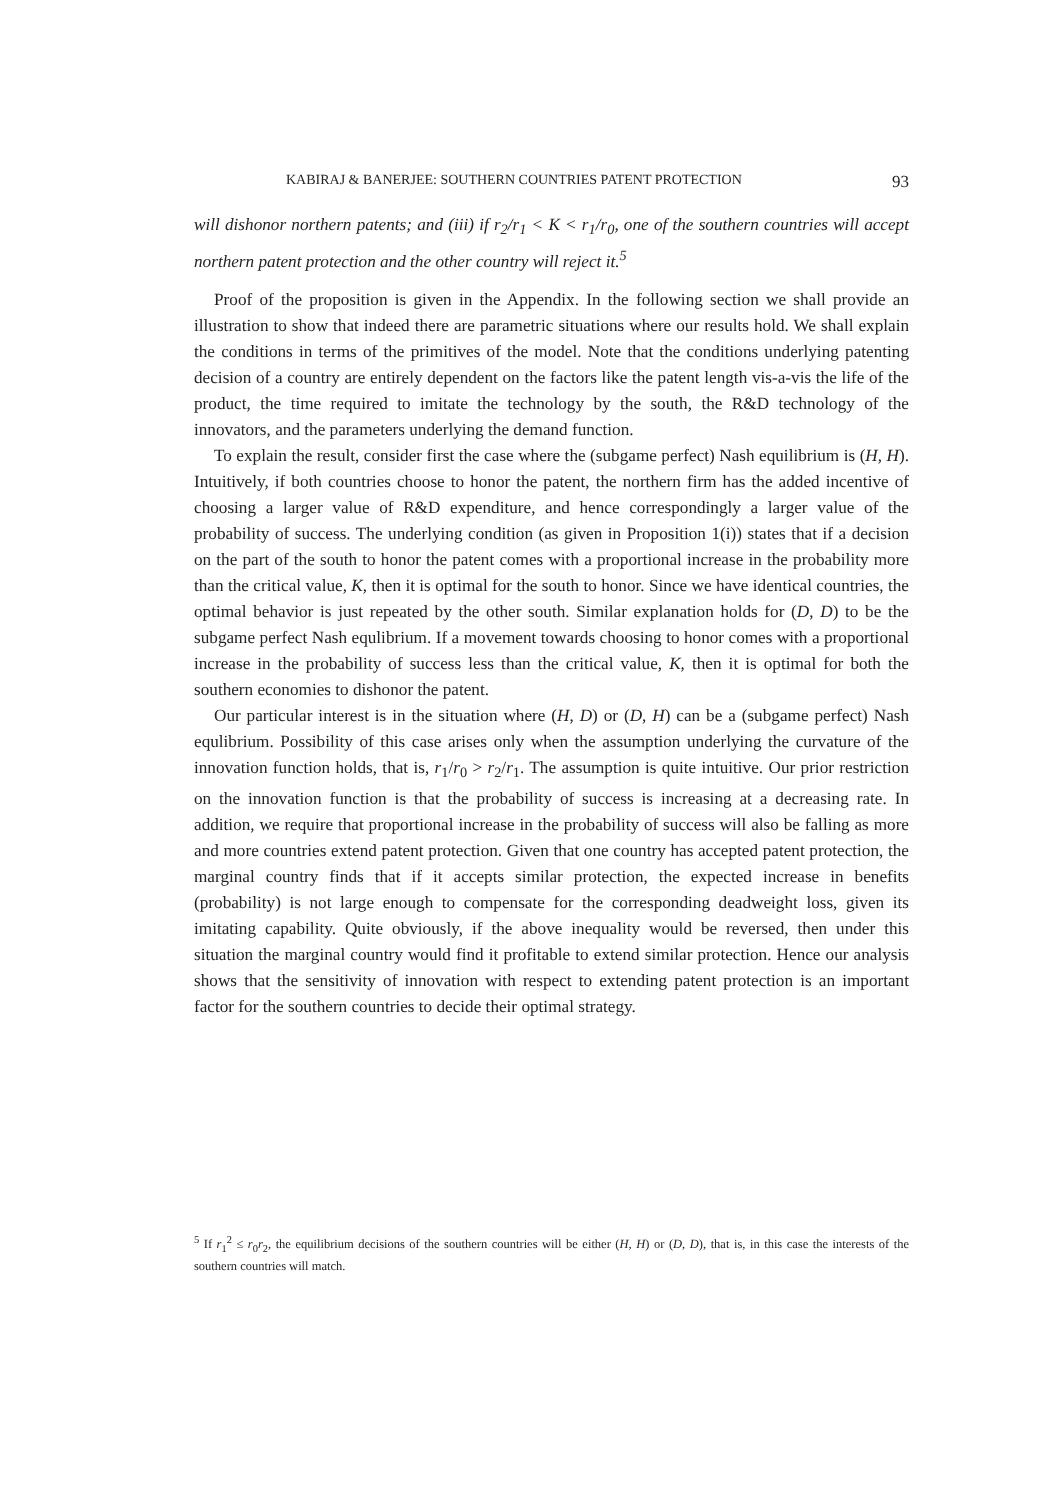KABIRAJ & BANERJEE: SOUTHERN COUNTRIES PATENT PROTECTION 93
will dishonor northern patents; and (iii) if r<sub>2</sub>/r<sub>1</sub> < K < r<sub>1</sub>/r<sub>0</sub>, one of the southern countries will accept northern patent protection and the other country will reject it.<sup>5</sup>
Proof of the proposition is given in the Appendix. In the following section we shall provide an illustration to show that indeed there are parametric situations where our results hold. We shall explain the conditions in terms of the primitives of the model. Note that the conditions underlying patenting decision of a country are entirely dependent on the factors like the patent length vis-a-vis the life of the product, the time required to imitate the technology by the south, the R&D technology of the innovators, and the parameters underlying the demand function.
To explain the result, consider first the case where the (subgame perfect) Nash equilibrium is (H, H). Intuitively, if both countries choose to honor the patent, the northern firm has the added incentive of choosing a larger value of R&D expenditure, and hence correspondingly a larger value of the probability of success. The underlying condition (as given in Proposition 1(i)) states that if a decision on the part of the south to honor the patent comes with a proportional increase in the probability more than the critical value, K, then it is optimal for the south to honor. Since we have identical countries, the optimal behavior is just repeated by the other south. Similar explanation holds for (D, D) to be the subgame perfect Nash equlibrium. If a movement towards choosing to honor comes with a proportional increase in the probability of success less than the critical value, K, then it is optimal for both the southern economies to dishonor the patent.
Our particular interest is in the situation where (H, D) or (D, H) can be a (subgame perfect) Nash equlibrium. Possibility of this case arises only when the assumption underlying the curvature of the innovation function holds, that is, r<sub>1</sub>/r<sub>0</sub> > r<sub>2</sub>/r<sub>1</sub>. The assumption is quite intuitive. Our prior restriction on the innovation function is that the probability of success is increasing at a decreasing rate. In addition, we require that proportional increase in the probability of success will also be falling as more and more countries extend patent protection. Given that one country has accepted patent protection, the marginal country finds that if it accepts similar protection, the expected increase in benefits (probability) is not large enough to compensate for the corresponding deadweight loss, given its imitating capability. Quite obviously, if the above inequality would be reversed, then under this situation the marginal country would find it profitable to extend similar protection. Hence our analysis shows that the sensitivity of innovation with respect to extending patent protection is an important factor for the southern countries to decide their optimal strategy.
<sup>5</sup> If r<sub>1</sub><sup>2</sup> ≤ r<sub>0</sub>r<sub>2</sub>, the equilibrium decisions of the southern countries will be either (H, H) or (D, D), that is, in this case the interests of the southern countries will match.